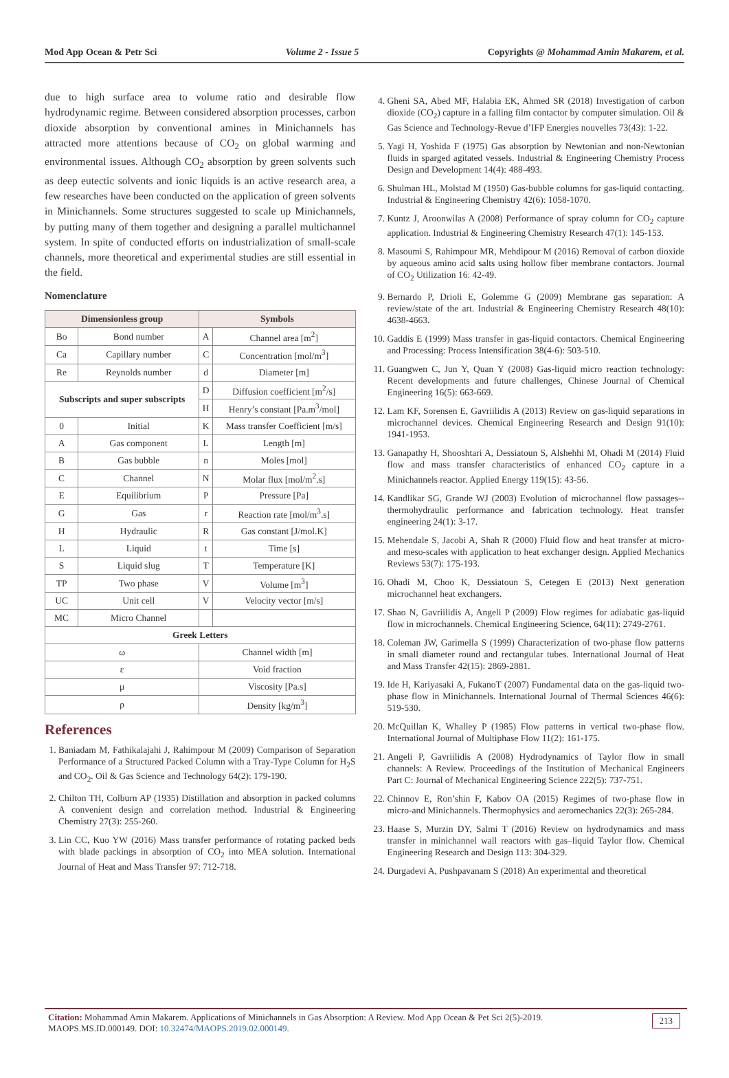Mod App Ocean & Petr Sci Volume 2 - Issue 5 Copyrights @ Mohammad Amin Makarem, et al.
due to high surface area to volume ratio and desirable flow hydrodynamic regime. Between considered absorption processes, carbon dioxide absorption by conventional amines in Minichannels has attracted more attentions because of CO<sub>2</sub> on global warming and environmental issues. Although CO<sub>2</sub> absorption by green solvents such as deep eutectic solvents and ionic liquids is an active research area, a few researches have been conducted on the application of green solvents in Minichannels. Some structures suggested to scale up Minichannels, by putting many of them together and designing a parallel multichannel system. In spite of conducted efforts on industrialization of small-scale channels, more theoretical and experimental studies are still essential in the field.
Nomenclature
| Dimensionless group | | Symbols | |
| --- | --- | --- | --- |
| Bo | Bond number | A | Channel area [m<sup>2</sup>] |
| Ca | Capillary number | C | Concentration [mol/m<sup>3</sup>] |
| Re | Reynolds number | d | Diameter [m] |
| Subscripts and super subscripts | | D | Diffusion coefficient [m<sup>2</sup>/s] |
| | | H | Henry’s constant [Pa.m<sup>3</sup>/mol] |
| 0 | Initial | K | Mass transfer Coefficient [m/s] |
| A | Gas component | L | Length [m] |
| B | Gas bubble | n | Moles [mol] |
| C | Channel | N | Molar flux [mol/m<sup>2</sup>.s] |
| E | Equilibrium | P | Pressure [Pa] |
| G | Gas | r | Reaction rate [mol/m<sup>3</sup>.s] |
| H | Hydraulic | R | Gas constant [J/mol.K] |
| L | Liquid | t | Time [s] |
| S | Liquid slug | T | Temperature [K] |
| TP | Two phase | V | Volume [m<sup>3</sup>] |
| UC | Unit cell | V | Velocity vector [m/s] |
| MC | Micro Channel | | |
| Greek Letters | | | |
| ω | | Channel width [m] | |
| ε | | Void fraction | |
| μ | | Viscosity [Pa.s] | |
| ρ | | Density [kg/m<sup>3</sup>] | |
References
1. Baniadam M, Fathikalajahi J, Rahimpour M (2009) Comparison of Separation Performance of a Structured Packed Column with a Tray-Type Column for H<sub>2</sub>S and CO<sub>2</sub>. Oil & Gas Science and Technology 64(2): 179-190.
2. Chilton TH, Colburn AP (1935) Distillation and absorption in packed columns A convenient design and correlation method. Industrial & Engineering Chemistry 27(3): 255-260.
3. Lin CC, Kuo YW (2016) Mass transfer performance of rotating packed beds with blade packings in absorption of CO<sub>2</sub> into MEA solution. International Journal of Heat and Mass Transfer 97: 712-718.
4. Gheni SA, Abed MF, Halabia EK, Ahmed SR (2018) Investigation of carbon dioxide (CO<sub>2</sub>) capture in a falling film contactor by computer simulation. Oil & Gas Science and Technology-Revue d’IFP Energies nouvelles 73(43): 1-22.
5. Yagi H, Yoshida F (1975) Gas absorption by Newtonian and non-Newtonian fluids in sparged agitated vessels. Industrial & Engineering Chemistry Process Design and Development 14(4): 488-493.
6. Shulman HL, Molstad M (1950) Gas-bubble columns for gas-liquid contacting. Industrial & Engineering Chemistry 42(6): 1058-1070.
7. Kuntz J, Aroonwilas A (2008) Performance of spray column for CO<sub>2</sub> capture application. Industrial & Engineering Chemistry Research 47(1): 145-153.
8. Masoumi S, Rahimpour MR, Mehdipour M (2016) Removal of carbon dioxide by aqueous amino acid salts using hollow fiber membrane contactors. Journal of CO<sub>2</sub> Utilization 16: 42-49.
9. Bernardo P, Drioli E, Golemme G (2009) Membrane gas separation: A review/state of the art. Industrial & Engineering Chemistry Research 48(10): 4638-4663.
10. Gaddis E (1999) Mass transfer in gas-liquid contactors. Chemical Engineering and Processing: Process Intensification 38(4-6): 503-510.
11. Guangwen C, Jun Y, Quan Y (2008) Gas-liquid micro reaction technology: Recent developments and future challenges, Chinese Journal of Chemical Engineering 16(5): 663-669.
12. Lam KF, Sorensen E, Gavriilidis A (2013) Review on gas-liquid separations in microchannel devices. Chemical Engineering Research and Design 91(10): 1941-1953.
13. Ganapathy H, Shooshtari A, Dessiatoun S, Alshehhi M, Ohadi M (2014) Fluid flow and mass transfer characteristics of enhanced CO<sub>2</sub> capture in a Minichannels reactor. Applied Energy 119(15): 43-56.
14. Kandlikar SG, Grande WJ (2003) Evolution of microchannel flow passages--thermohydraulic performance and fabrication technology. Heat transfer engineering 24(1): 3-17.
15. Mehendale S, Jacobi A, Shah R (2000) Fluid flow and heat transfer at micro-and meso-scales with application to heat exchanger design. Applied Mechanics Reviews 53(7): 175-193.
16. Ohadi M, Choo K, Dessiatoun S, Cetegen E (2013) Next generation microchannel heat exchangers.
17. Shao N, Gavriilidis A, Angeli P (2009) Flow regimes for adiabatic gas-liquid flow in microchannels. Chemical Engineering Science, 64(11): 2749-2761.
18. Coleman JW, Garimella S (1999) Characterization of two-phase flow patterns in small diameter round and rectangular tubes. International Journal of Heat and Mass Transfer 42(15): 2869-2881.
19. Ide H, Kariyasaki A, FukanoT (2007) Fundamental data on the gas-liquid two-phase flow in Minichannels. International Journal of Thermal Sciences 46(6): 519-530.
20. McQuillan K, Whalley P (1985) Flow patterns in vertical two-phase flow. International Journal of Multiphase Flow 11(2): 161-175.
21. Angeli P, Gavriilidis A (2008) Hydrodynamics of Taylor flow in small channels: A Review. Proceedings of the Institution of Mechanical Engineers Part C: Journal of Mechanical Engineering Science 222(5): 737-751.
22. Chinnov E, Ron’shin F, Kabov OA (2015) Regimes of two-phase flow in micro-and Minichannels. Thermophysics and aeromechanics 22(3): 265-284.
23. Haase S, Murzin DY, Salmi T (2016) Review on hydrodynamics and mass transfer in minichannel wall reactors with gas–liquid Taylor flow. Chemical Engineering Research and Design 113: 304-329.
24. Durgadevi A, Pushpavanam S (2018) An experimental and theoretical
Citation: Mohammad Amin Makarem. Applications of Minichannels in Gas Absorption: A Review. Mod App Ocean & Pet Sci 2(5)-2019.
MAOPS.MS.ID.000149. DOI: 10.32474/MAOPS.2019.02.000149.
213